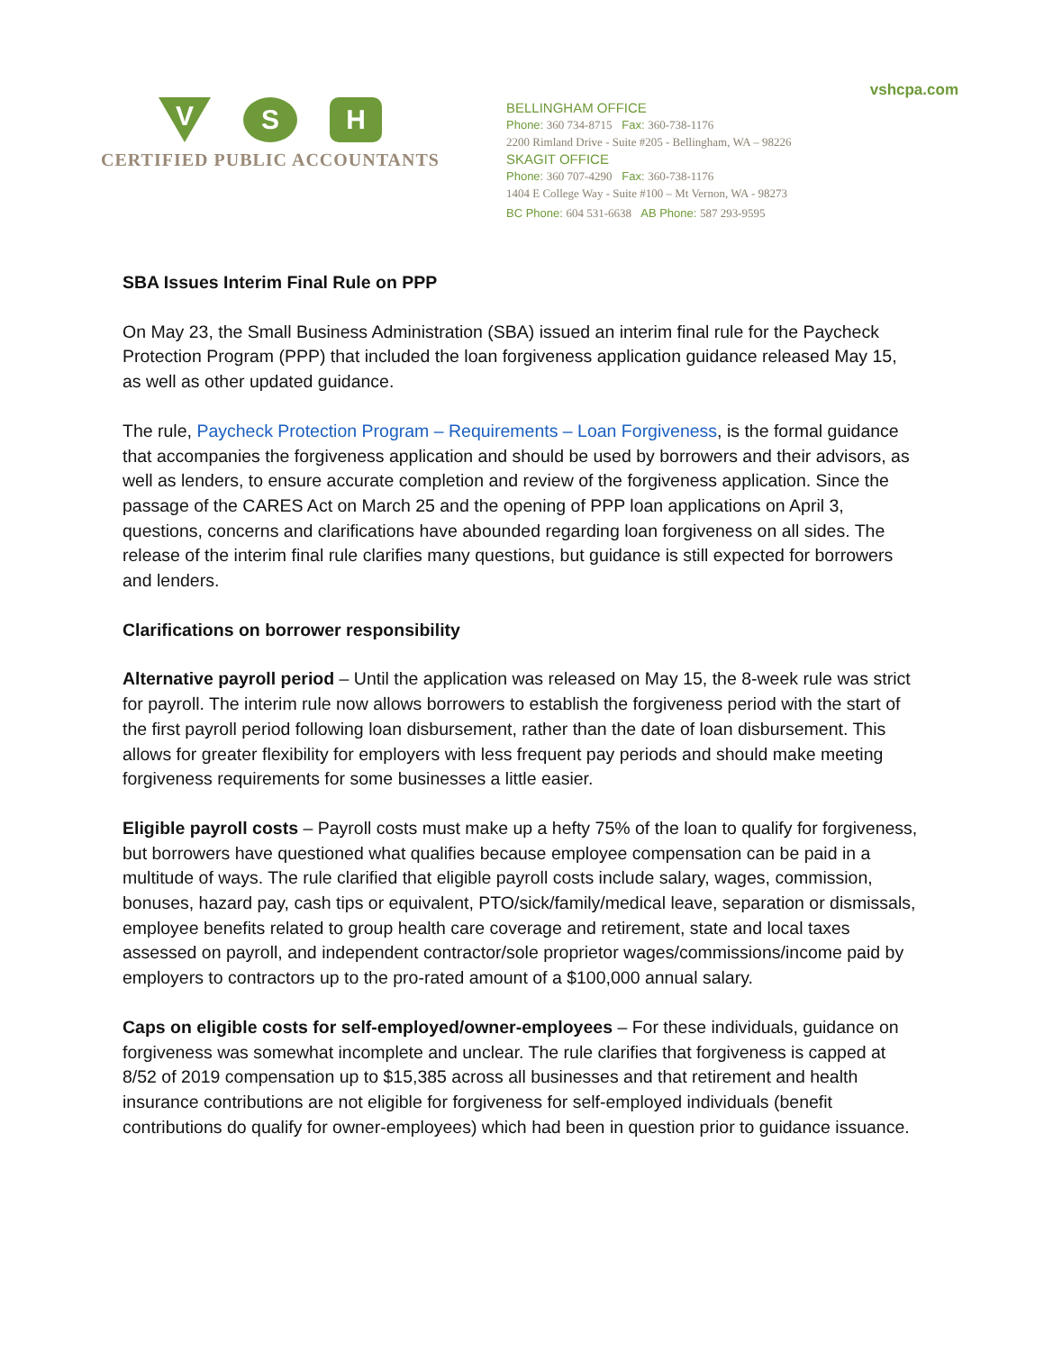V
S H
CERTIFIED PUBLIC ACCOUNTANTS
vshcpa.com
BELLINGHAM OFFICE
Phone: 360 734-8715 Fax: 360-738-1176
2200 Rimland Drive - Suite #205 - Bellingham, WA – 98226
SKAGIT OFFICE
Phone: 360 707-4290 Fax: 360-738-1176
1404 E College Way - Suite #100 – Mt Vernon, WA - 98273
BC Phone: 604 531-6638 AB Phone: 587 293-9595
SBA Issues Interim Final Rule on PPP
On May 23, the Small Business Administration (SBA) issued an interim final rule for the Paycheck Protection Program (PPP) that included the loan forgiveness application guidance released May 15, as well as other updated guidance.
The rule, Paycheck Protection Program – Requirements – Loan Forgiveness, is the formal guidance that accompanies the forgiveness application and should be used by borrowers and their advisors, as well as lenders, to ensure accurate completion and review of the forgiveness application. Since the passage of the CARES Act on March 25 and the opening of PPP loan applications on April 3, questions, concerns and clarifications have abounded regarding loan forgiveness on all sides. The release of the interim final rule clarifies many questions, but guidance is still expected for borrowers and lenders.
Clarifications on borrower responsibility
Alternative payroll period – Until the application was released on May 15, the 8-week rule was strict for payroll. The interim rule now allows borrowers to establish the forgiveness period with the start of the first payroll period following loan disbursement, rather than the date of loan disbursement. This allows for greater flexibility for employers with less frequent pay periods and should make meeting forgiveness requirements for some businesses a little easier.
Eligible payroll costs – Payroll costs must make up a hefty 75% of the loan to qualify for forgiveness, but borrowers have questioned what qualifies because employee compensation can be paid in a multitude of ways. The rule clarified that eligible payroll costs include salary, wages, commission, bonuses, hazard pay, cash tips or equivalent, PTO/sick/family/medical leave, separation or dismissals, employee benefits related to group health care coverage and retirement, state and local taxes assessed on payroll, and independent contractor/sole proprietor wages/commissions/income paid by employers to contractors up to the pro-rated amount of a $100,000 annual salary.
Caps on eligible costs for self-employed/owner-employees – For these individuals, guidance on forgiveness was somewhat incomplete and unclear. The rule clarifies that forgiveness is capped at 8/52 of 2019 compensation up to $15,385 across all businesses and that retirement and health insurance contributions are not eligible for forgiveness for self-employed individuals (benefit contributions do qualify for owner-employees) which had been in question prior to guidance issuance.